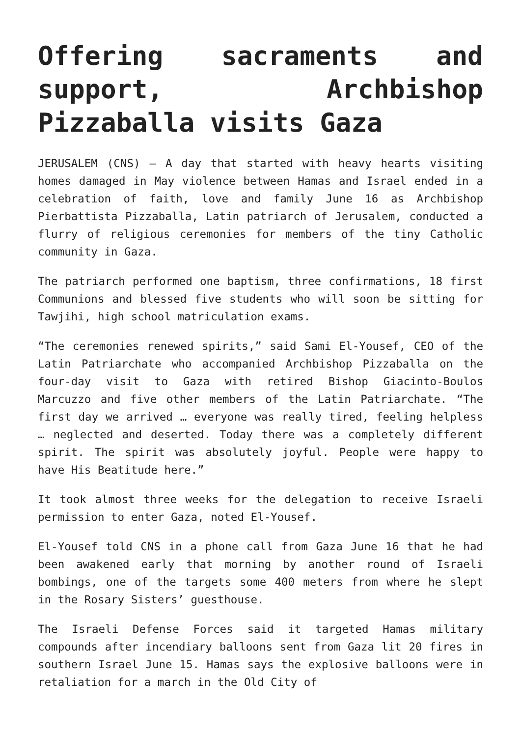Offering sacraments and support, Archbishop Pizzaballa visits Gaza
JERUSALEM (CNS) — A day that started with heavy hearts visiting homes damaged in May violence between Hamas and Israel ended in a celebration of faith, love and family June 16 as Archbishop Pierbattista Pizzaballa, Latin patriarch of Jerusalem, conducted a flurry of religious ceremonies for members of the tiny Catholic community in Gaza.
The patriarch performed one baptism, three confirmations, 18 first Communions and blessed five students who will soon be sitting for Tawjihi, high school matriculation exams.
“The ceremonies renewed spirits,” said Sami El-Yousef, CEO of the Latin Patriarchate who accompanied Archbishop Pizzaballa on the four-day visit to Gaza with retired Bishop Giacinto-Boulos Marcuzzo and five other members of the Latin Patriarchate. “The first day we arrived … everyone was really tired, feeling helpless … neglected and deserted. Today there was a completely different spirit. The spirit was absolutely joyful. People were happy to have His Beatitude here.”
It took almost three weeks for the delegation to receive Israeli permission to enter Gaza, noted El-Yousef.
El-Yousef told CNS in a phone call from Gaza June 16 that he had been awakened early that morning by another round of Israeli bombings, one of the targets some 400 meters from where he slept in the Rosary Sisters’ guesthouse.
The Israeli Defense Forces said it targeted Hamas military compounds after incendiary balloons sent from Gaza lit 20 fires in southern Israel June 15. Hamas says the explosive balloons were in retaliation for a march in the Old City of